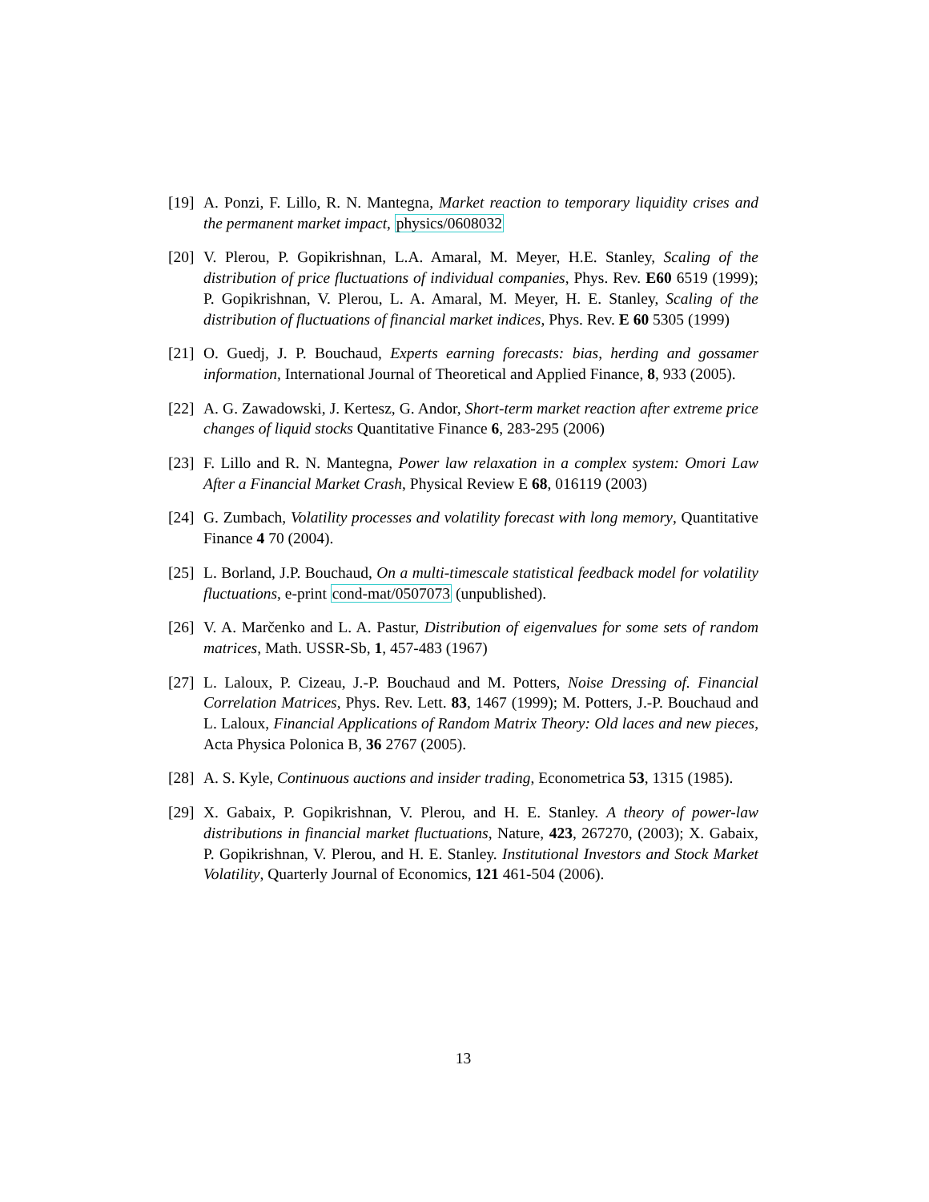[19] A. Ponzi, F. Lillo, R. N. Mantegna, Market reaction to temporary liquidity crises and the permanent market impact, physics/0608032
[20] V. Plerou, P. Gopikrishnan, L.A. Amaral, M. Meyer, H.E. Stanley, Scaling of the distribution of price fluctuations of individual companies, Phys. Rev. E60 6519 (1999); P. Gopikrishnan, V. Plerou, L. A. Amaral, M. Meyer, H. E. Stanley, Scaling of the distribution of fluctuations of financial market indices, Phys. Rev. E 60 5305 (1999)
[21] O. Guedj, J. P. Bouchaud, Experts earning forecasts: bias, herding and gossamer information, International Journal of Theoretical and Applied Finance, 8, 933 (2005).
[22] A. G. Zawadowski, J. Kertesz, G. Andor, Short-term market reaction after extreme price changes of liquid stocks Quantitative Finance 6, 283-295 (2006)
[23] F. Lillo and R. N. Mantegna, Power law relaxation in a complex system: Omori Law After a Financial Market Crash, Physical Review E 68, 016119 (2003)
[24] G. Zumbach, Volatility processes and volatility forecast with long memory, Quantitative Finance 4 70 (2004).
[25] L. Borland, J.P. Bouchaud, On a multi-timescale statistical feedback model for volatility fluctuations, e-print cond-mat/0507073 (unpublished).
[26] V. A. Marčenko and L. A. Pastur, Distribution of eigenvalues for some sets of random matrices, Math. USSR-Sb, 1, 457-483 (1967)
[27] L. Laloux, P. Cizeau, J.-P. Bouchaud and M. Potters, Noise Dressing of. Financial Correlation Matrices, Phys. Rev. Lett. 83, 1467 (1999); M. Potters, J.-P. Bouchaud and L. Laloux, Financial Applications of Random Matrix Theory: Old laces and new pieces, Acta Physica Polonica B, 36 2767 (2005).
[28] A. S. Kyle, Continuous auctions and insider trading, Econometrica 53, 1315 (1985).
[29] X. Gabaix, P. Gopikrishnan, V. Plerou, and H. E. Stanley. A theory of power-law distributions in financial market fluctuations, Nature, 423, 267270, (2003); X. Gabaix, P. Gopikrishnan, V. Plerou, and H. E. Stanley. Institutional Investors and Stock Market Volatility, Quarterly Journal of Economics, 121 461-504 (2006).
13